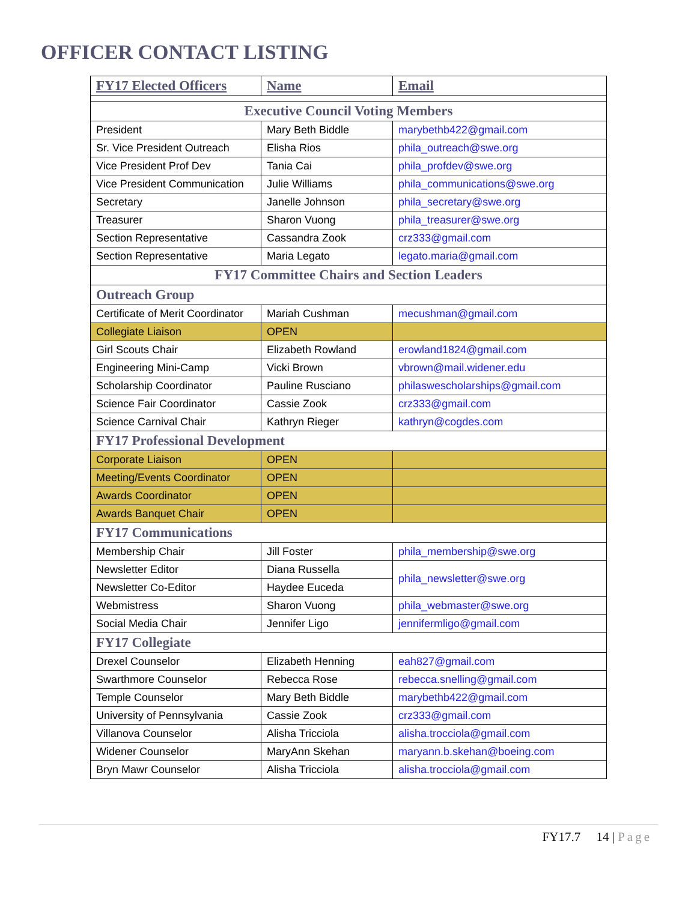OFFICER CONTACT LISTING
| FY17 Elected Officers | Name | Email |
| --- | --- | --- |
| Executive Council Voting Members | | |
| President | Mary Beth Biddle | marybethb422@gmail.com |
| Sr. Vice President Outreach | Elisha Rios | phila_outreach@swe.org |
| Vice President Prof Dev | Tania Cai | phila_profdev@swe.org |
| Vice President Communication | Julie Williams | phila_communications@swe.org |
| Secretary | Janelle Johnson | phila_secretary@swe.org |
| Treasurer | Sharon Vuong | phila_treasurer@swe.org |
| Section Representative | Cassandra Zook | crz333@gmail.com |
| Section Representative | Maria Legato | legato.maria@gmail.com |
| FY17 Committee Chairs and Section Leaders | | |
| Outreach Group | | |
| Certificate of Merit Coordinator | Mariah Cushman | mecushman@gmail.com |
| Collegiate Liaison | OPEN | |
| Girl Scouts Chair | Elizabeth Rowland | erowland1824@gmail.com |
| Engineering Mini-Camp | Vicki Brown | vbrown@mail.widener.edu |
| Scholarship Coordinator | Pauline Rusciano | philaswescholarships@gmail.com |
| Science Fair Coordinator | Cassie Zook | crz333@gmail.com |
| Science Carnival Chair | Kathryn Rieger | kathryn@cogdes.com |
| FY17 Professional Development | | |
| Corporate Liaison | OPEN | |
| Meeting/Events Coordinator | OPEN | |
| Awards Coordinator | OPEN | |
| Awards Banquet Chair | OPEN | |
| FY17 Communications | | |
| Membership Chair | Jill Foster | phila_membership@swe.org |
| Newsletter Editor | Diana Russella | phila_newsletter@swe.org |
| Newsletter Co-Editor | Haydee Euceda | |
| Webmistress | Sharon Vuong | phila_webmaster@swe.org |
| Social Media Chair | Jennifer Ligo | jennifermligo@gmail.com |
| FY17 Collegiate | | |
| Drexel Counselor | Elizabeth Henning | eah827@gmail.com |
| Swarthmore Counselor | Rebecca Rose | rebecca.snelling@gmail.com |
| Temple Counselor | Mary Beth Biddle | marybethb422@gmail.com |
| University of Pennsylvania | Cassie Zook | crz333@gmail.com |
| Villanova Counselor | Alisha Tricciola | alisha.trocciola@gmail.com |
| Widener Counselor | MaryAnn Skehan | maryann.b.skehan@boeing.com |
| Bryn Mawr Counselor | Alisha Tricciola | alisha.trocciola@gmail.com |
FY17.7 14 | Page